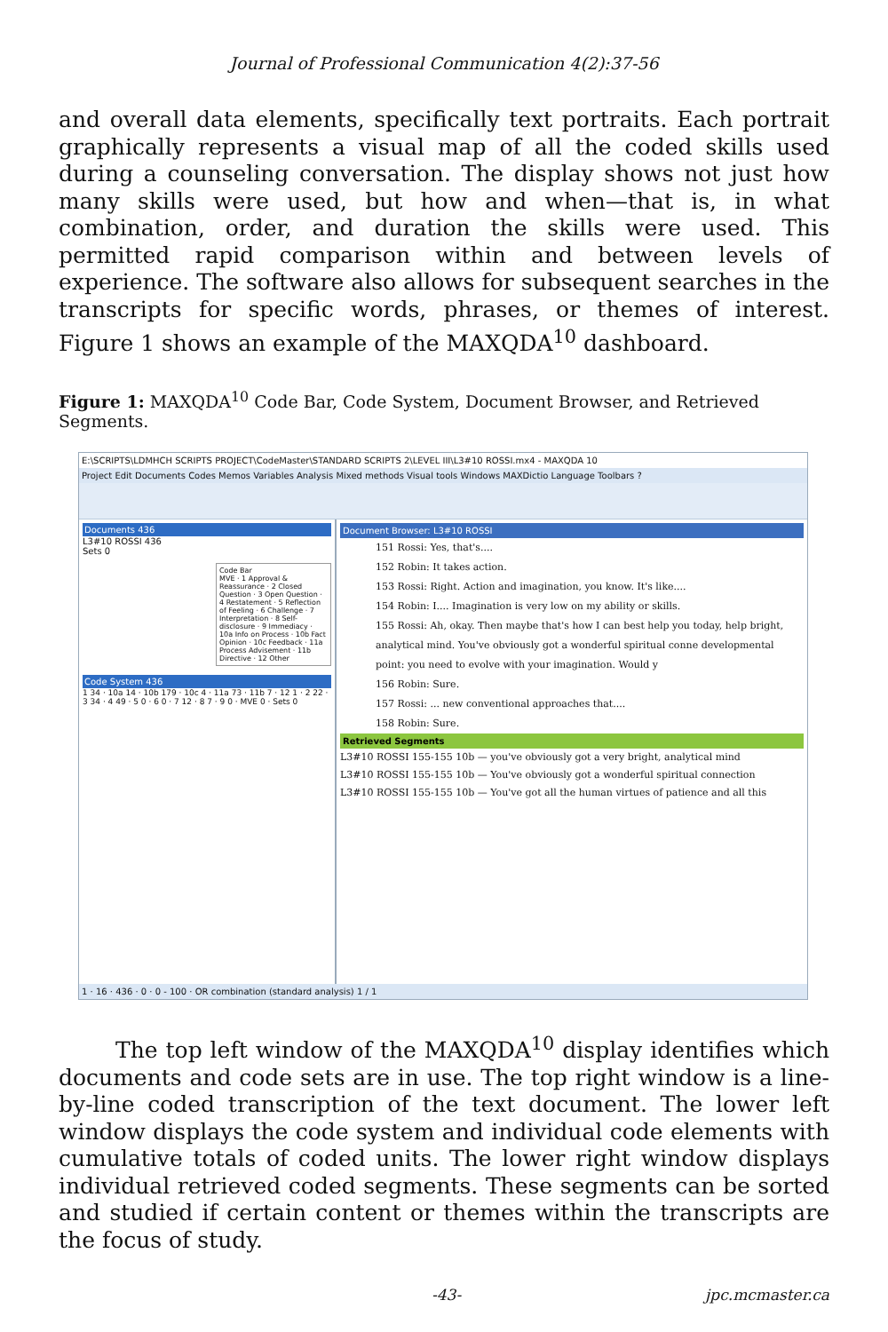Journal of Professional Communication 4(2):37-56
and overall data elements, specifically text portraits. Each portrait graphically represents a visual map of all the coded skills used during a counseling conversation. The display shows not just how many skills were used, but how and when—that is, in what combination, order, and duration the skills were used. This permitted rapid comparison within and between levels of experience. The software also allows for subsequent searches in the transcripts for specific words, phrases, or themes of interest. Figure 1 shows an example of the MAXQDA<sup>10</sup> dashboard.
Figure 1: MAXQDA<sup>10</sup> Code Bar, Code System, Document Browser, and Retrieved Segments.
E:\SCRIPTS\LDMHCH SCRIPTS PROJECT\CodeMaster\STANDARD SCRIPTS 2\LEVEL III\L3#10 ROSSI.mx4 - MAXQDA 10
Project Edit Documents Codes Memos Variables Analysis Mixed methods Visual tools Windows MAXDictio Language Toolbars ?
Documents 436
L3#10 ROSSI 436
Sets 0
Code Bar
MVE · 1 Approval & Reassurance · 2 Closed Question · 3 Open Question · 4 Restatement · 5 Reflection of Feeling · 6 Challenge · 7 Interpretation · 8 Self-disclosure · 9 Immediacy · 10a Info on Process · 10b Fact Opinion · 10c Feedback · 11a Process Advisement · 11b Directive · 12 Other
Code System 436
1 34 · 10a 14 · 10b 179 · 10c 4 · 11a 73 · 11b 7 · 12 1 · 2 22 · 3 34 · 4 49 · 5 0 · 6 0 · 7 12 · 8 7 · 9 0 · MVE 0 · Sets 0
Document Browser: L3#10 ROSSI
151 Rossi: Yes, that's....
152 Robin: It takes action.
153 Rossi: Right. Action and imagination, you know. It's like....
154 Robin: I.... Imagination is very low on my ability or skills.
155 Rossi: Ah, okay. Then maybe that's how I can best help you today, help bright, analytical mind. You've obviously got a wonderful spiritual conne developmental point: you need to evolve with your imagination. Would y
156 Robin: Sure.
157 Rossi: ... new conventional approaches that....
158 Robin: Sure.
Retrieved Segments
L3#10 ROSSI 155-155 10b — you've obviously got a very bright, analytical mind
L3#10 ROSSI 155-155 10b — You've obviously got a wonderful spiritual connection
L3#10 ROSSI 155-155 10b — You've got all the human virtues of patience and all this
1 · 16 · 436 · 0 · 0 - 100 · OR combination (standard analysis) 1 / 1
The top left window of the MAXQDA<sup>10</sup> display identifies which documents and code sets are in use. The top right window is a line-by-line coded transcription of the text document. The lower left window displays the code system and individual code elements with cumulative totals of coded units. The lower right window displays individual retrieved coded segments. These segments can be sorted and studied if certain content or themes within the transcripts are the focus of study.
-43- jpc.mcmaster.ca